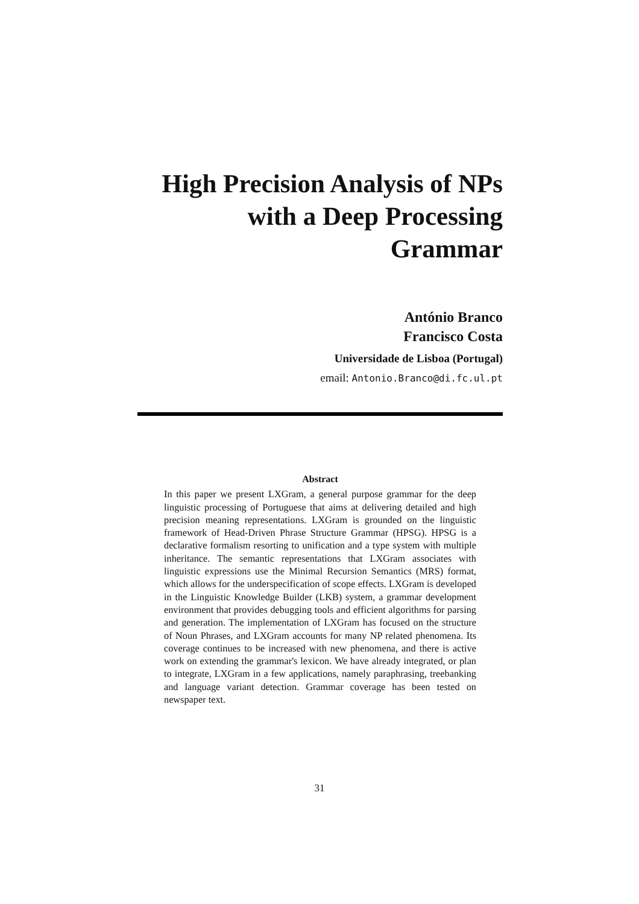High Precision Analysis of NPs
with a Deep Processing
Grammar
António Branco
Francisco Costa
Universidade de Lisboa (Portugal)
email: Antonio.Branco@di.fc.ul.pt
Abstract
In this paper we present LXGram, a general purpose grammar for the deep linguistic processing of Portuguese that aims at delivering detailed and high precision meaning representations. LXGram is grounded on the linguistic framework of Head-Driven Phrase Structure Grammar (HPSG). HPSG is a declarative formalism resorting to unification and a type system with multiple inheritance. The semantic representations that LXGram associates with linguistic expressions use the Minimal Recursion Semantics (MRS) format, which allows for the underspecification of scope effects. LXGram is developed in the Linguistic Knowledge Builder (LKB) system, a grammar development environment that provides debugging tools and efficient algorithms for parsing and generation. The implementation of LXGram has focused on the structure of Noun Phrases, and LXGram accounts for many NP related phenomena. Its coverage continues to be increased with new phenomena, and there is active work on extending the grammar's lexicon. We have already integrated, or plan to integrate, LXGram in a few applications, namely paraphrasing, treebanking and language variant detection. Grammar coverage has been tested on newspaper text.
31